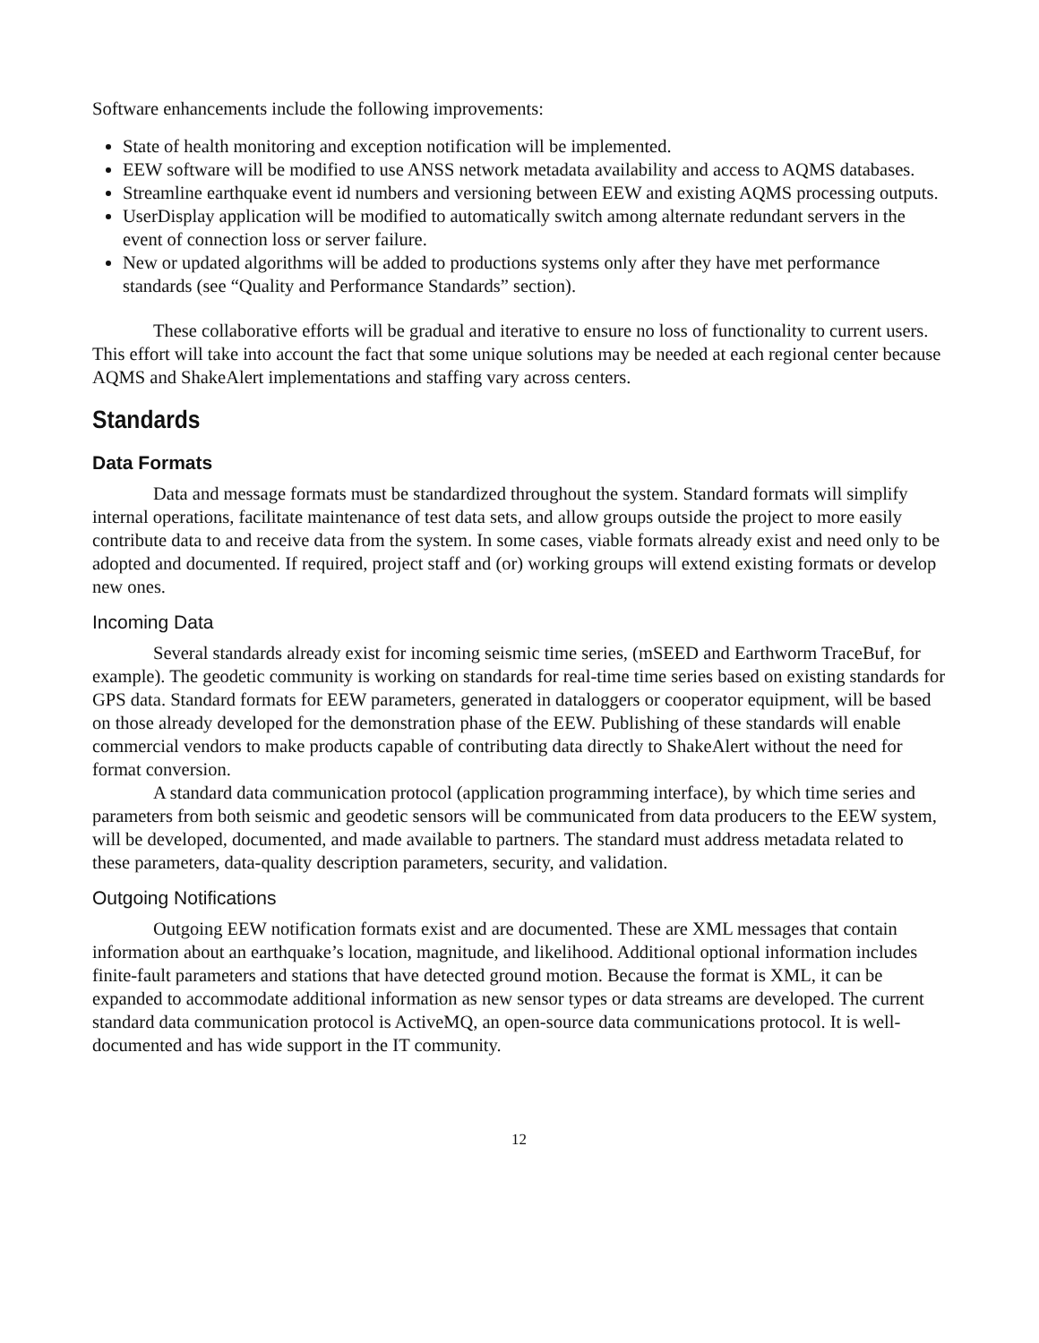Software enhancements include the following improvements:
State of health monitoring and exception notification will be implemented.
EEW software will be modified to use ANSS network metadata availability and access to AQMS databases.
Streamline earthquake event id numbers and versioning between EEW and existing AQMS processing outputs.
UserDisplay application will be modified to automatically switch among alternate redundant servers in the event of connection loss or server failure.
New or updated algorithms will be added to productions systems only after they have met performance standards (see “Quality and Performance Standards” section).
These collaborative efforts will be gradual and iterative to ensure no loss of functionality to current users. This effort will take into account the fact that some unique solutions may be needed at each regional center because AQMS and ShakeAlert implementations and staffing vary across centers.
Standards
Data Formats
Data and message formats must be standardized throughout the system. Standard formats will simplify internal operations, facilitate maintenance of test data sets, and allow groups outside the project to more easily contribute data to and receive data from the system. In some cases, viable formats already exist and need only to be adopted and documented. If required, project staff and (or) working groups will extend existing formats or develop new ones.
Incoming Data
Several standards already exist for incoming seismic time series, (mSEED and Earthworm TraceBuf, for example). The geodetic community is working on standards for real-time time series based on existing standards for GPS data. Standard formats for EEW parameters, generated in dataloggers or cooperator equipment, will be based on those already developed for the demonstration phase of the EEW. Publishing of these standards will enable commercial vendors to make products capable of contributing data directly to ShakeAlert without the need for format conversion.
A standard data communication protocol (application programming interface), by which time series and parameters from both seismic and geodetic sensors will be communicated from data producers to the EEW system, will be developed, documented, and made available to partners. The standard must address metadata related to these parameters, data-quality description parameters, security, and validation.
Outgoing Notifications
Outgoing EEW notification formats exist and are documented. These are XML messages that contain information about an earthquake’s location, magnitude, and likelihood. Additional optional information includes finite-fault parameters and stations that have detected ground motion. Because the format is XML, it can be expanded to accommodate additional information as new sensor types or data streams are developed. The current standard data communication protocol is ActiveMQ, an open-source data communications protocol. It is well-documented and has wide support in the IT community.
12